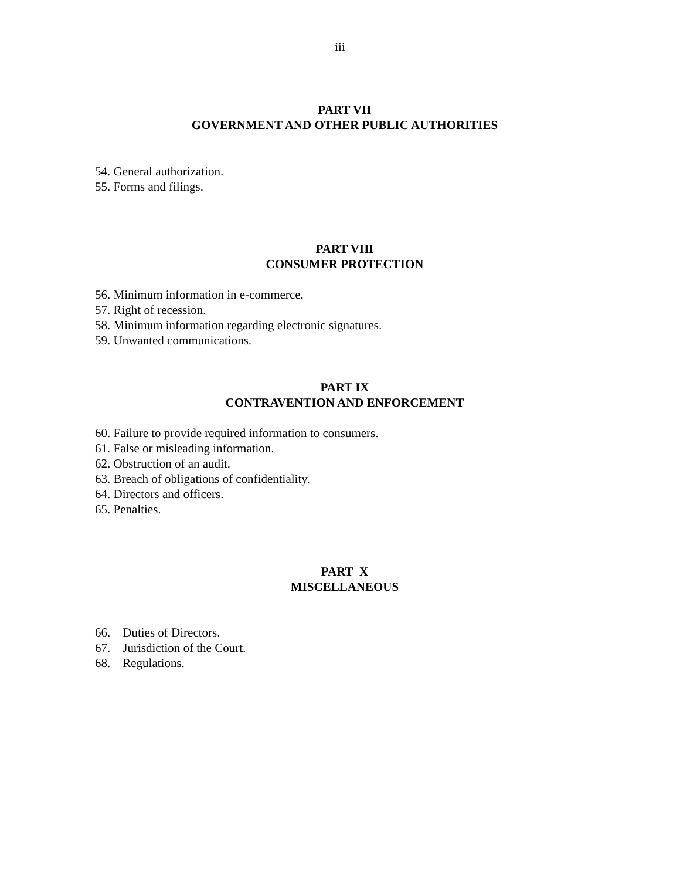iii
PART VII
GOVERNMENT AND OTHER PUBLIC AUTHORITIES
54. General authorization.
55. Forms and filings.
PART VIII
CONSUMER PROTECTION
56. Minimum information in e-commerce.
57. Right of recession.
58. Minimum information regarding electronic signatures.
59. Unwanted communications.
PART IX
CONTRAVENTION AND ENFORCEMENT
60. Failure to provide required information to consumers.
61. False or misleading information.
62. Obstruction of an audit.
63. Breach of obligations of confidentiality.
64. Directors and officers.
65. Penalties.
PART X
MISCELLANEOUS
66. Duties of Directors.
67. Jurisdiction of the Court.
68. Regulations.